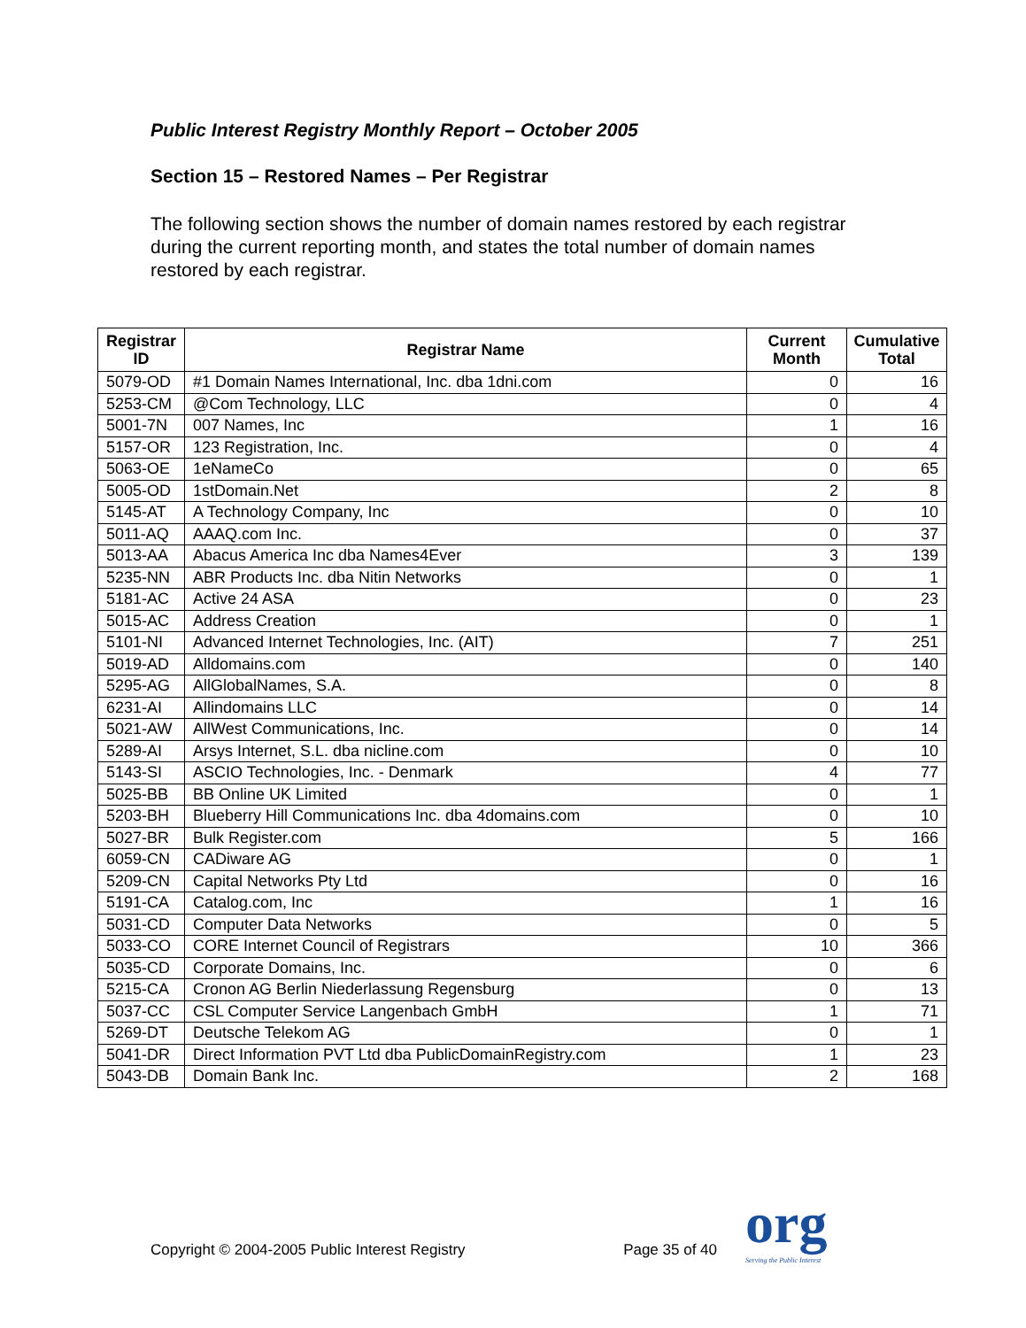Public Interest Registry Monthly Report – October 2005
Section 15 – Restored Names – Per Registrar
The following section shows the number of domain names restored by each registrar during the current reporting month, and states the total number of domain names restored by each registrar.
| Registrar ID | Registrar Name | Current Month | Cumulative Total |
| --- | --- | --- | --- |
| 5079-OD | #1 Domain Names International, Inc. dba 1dni.com | 0 | 16 |
| 5253-CM | @Com Technology, LLC | 0 | 4 |
| 5001-7N | 007 Names, Inc | 1 | 16 |
| 5157-OR | 123 Registration, Inc. | 0 | 4 |
| 5063-OE | 1eNameCo | 0 | 65 |
| 5005-OD | 1stDomain.Net | 2 | 8 |
| 5145-AT | A Technology Company, Inc | 0 | 10 |
| 5011-AQ | AAAQ.com Inc. | 0 | 37 |
| 5013-AA | Abacus America Inc dba Names4Ever | 3 | 139 |
| 5235-NN | ABR Products Inc. dba Nitin Networks | 0 | 1 |
| 5181-AC | Active 24 ASA | 0 | 23 |
| 5015-AC | Address Creation | 0 | 1 |
| 5101-NI | Advanced Internet Technologies, Inc. (AIT) | 7 | 251 |
| 5019-AD | Alldomains.com | 0 | 140 |
| 5295-AG | AllGlobalNames, S.A. | 0 | 8 |
| 6231-AI | Allindomains LLC | 0 | 14 |
| 5021-AW | AllWest Communications, Inc. | 0 | 14 |
| 5289-AI | Arsys Internet, S.L. dba nicline.com | 0 | 10 |
| 5143-SI | ASCIO Technologies, Inc. - Denmark | 4 | 77 |
| 5025-BB | BB Online UK Limited | 0 | 1 |
| 5203-BH | Blueberry Hill Communications Inc. dba 4domains.com | 0 | 10 |
| 5027-BR | Bulk Register.com | 5 | 166 |
| 6059-CN | CADiware AG | 0 | 1 |
| 5209-CN | Capital Networks Pty Ltd | 0 | 16 |
| 5191-CA | Catalog.com, Inc | 1 | 16 |
| 5031-CD | Computer Data Networks | 0 | 5 |
| 5033-CO | CORE Internet Council of Registrars | 10 | 366 |
| 5035-CD | Corporate Domains, Inc. | 0 | 6 |
| 5215-CA | Cronon AG Berlin Niederlassung Regensburg | 0 | 13 |
| 5037-CC | CSL Computer Service Langenbach GmbH | 1 | 71 |
| 5269-DT | Deutsche Telekom AG | 0 | 1 |
| 5041-DR | Direct Information PVT Ltd dba PublicDomainRegistry.com | 1 | 23 |
| 5043-DB | Domain Bank Inc. | 2 | 168 |
Copyright © 2004-2005 Public Interest Registry Page 35 of 40 org
Serving the Public Interest